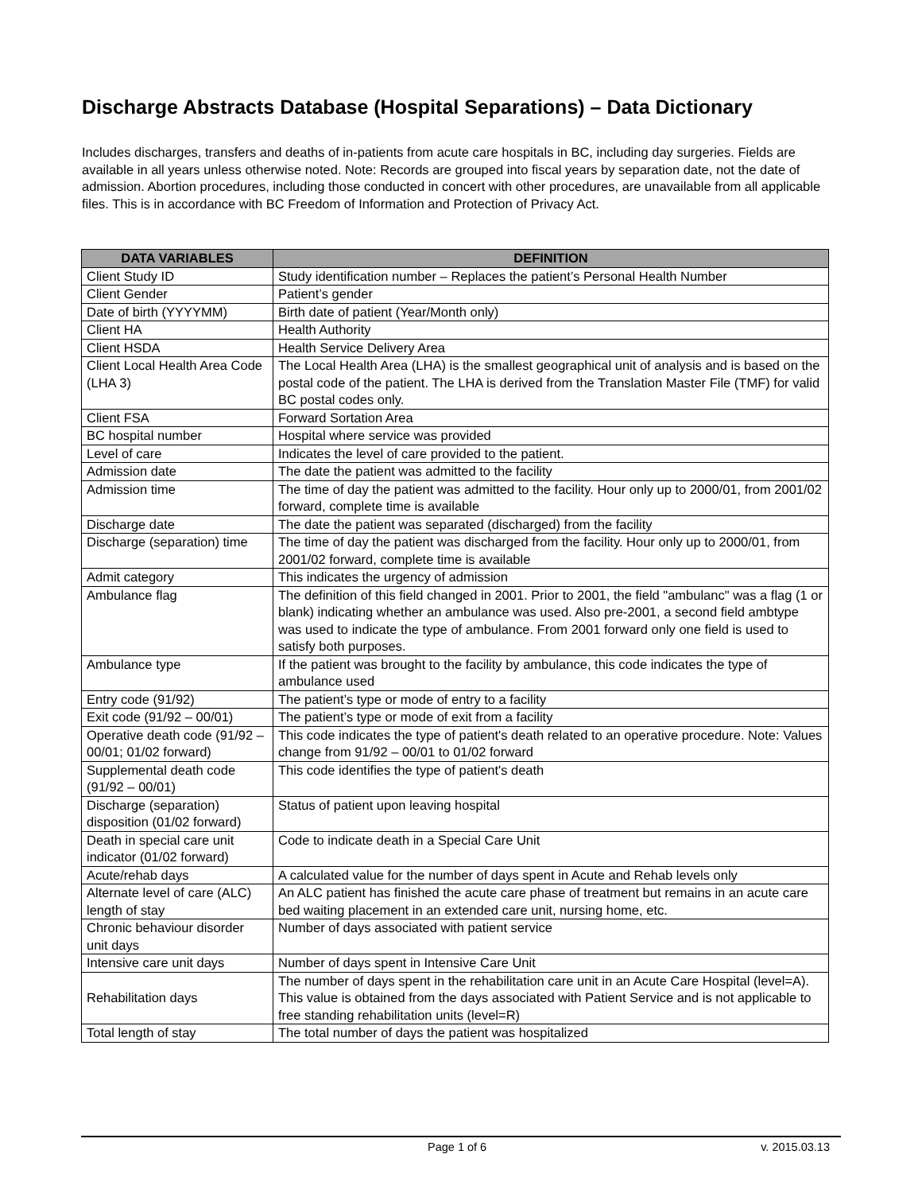Discharge Abstracts Database (Hospital Separations) – Data Dictionary
Includes discharges, transfers and deaths of in-patients from acute care hospitals in BC, including day surgeries. Fields are available in all years unless otherwise noted. Note: Records are grouped into fiscal years by separation date, not the date of admission. Abortion procedures, including those conducted in concert with other procedures, are unavailable from all applicable files. This is in accordance with BC Freedom of Information and Protection of Privacy Act.
| DATA VARIABLES | DEFINITION |
| --- | --- |
| Client Study ID | Study identification number – Replaces the patient’s Personal Health Number |
| Client Gender | Patient’s gender |
| Date of birth (YYYYMM) | Birth date of patient (Year/Month only) |
| Client HA | Health Authority |
| Client HSDA | Health Service Delivery Area |
| Client Local Health Area Code (LHA 3) | The Local Health Area (LHA) is the smallest geographical unit of analysis and is based on the postal code of the patient. The LHA is derived from the Translation Master File (TMF) for valid BC postal codes only. |
| Client FSA | Forward Sortation Area |
| BC hospital number | Hospital where service was provided |
| Level of care | Indicates the level of care provided to the patient. |
| Admission date | The date the patient was admitted to the facility |
| Admission time | The time of day the patient was admitted to the facility. Hour only up to 2000/01, from 2001/02 forward, complete time is available |
| Discharge date | The date the patient was separated (discharged) from the facility |
| Discharge (separation) time | The time of day the patient was discharged from the facility. Hour only up to 2000/01, from 2001/02 forward, complete time is available |
| Admit category | This indicates the urgency of admission |
| Ambulance flag | The definition of this field changed in 2001. Prior to 2001, the field "ambulanc" was a flag (1 or blank) indicating whether an ambulance was used. Also pre-2001, a second field ambtype was used to indicate the type of ambulance. From 2001 forward only one field is used to satisfy both purposes. |
| Ambulance type | If the patient was brought to the facility by ambulance, this code indicates the type of ambulance used |
| Entry code (91/92) | The patient’s type or mode of entry to a facility |
| Exit code (91/92 – 00/01) | The patient’s type or mode of exit from a facility |
| Operative death code (91/92 – 00/01; 01/02 forward) | This code indicates the type of patient's death related to an operative procedure. Note: Values change from 91/92 – 00/01 to 01/02 forward |
| Supplemental death code (91/92 – 00/01) | This code identifies the type of patient's death |
| Discharge (separation) disposition (01/02 forward) | Status of patient upon leaving hospital |
| Death in special care unit indicator (01/02 forward) | Code to indicate death in a Special Care Unit |
| Acute/rehab days | A calculated value for the number of days spent in Acute and Rehab levels only |
| Alternate level of care (ALC) length of stay | An ALC patient has finished the acute care phase of treatment but remains in an acute care bed waiting placement in an extended care unit, nursing home, etc. |
| Chronic behaviour disorder unit days | Number of days associated with patient service |
| Intensive care unit days | Number of days spent in Intensive Care Unit |
| Rehabilitation days | The number of days spent in the rehabilitation care unit in an Acute Care Hospital (level=A). This value is obtained from the days associated with Patient Service and is not applicable to free standing rehabilitation units (level=R) |
| Total length of stay | The total number of days the patient was hospitalized |
Page 1 of 6 v. 2015.03.13